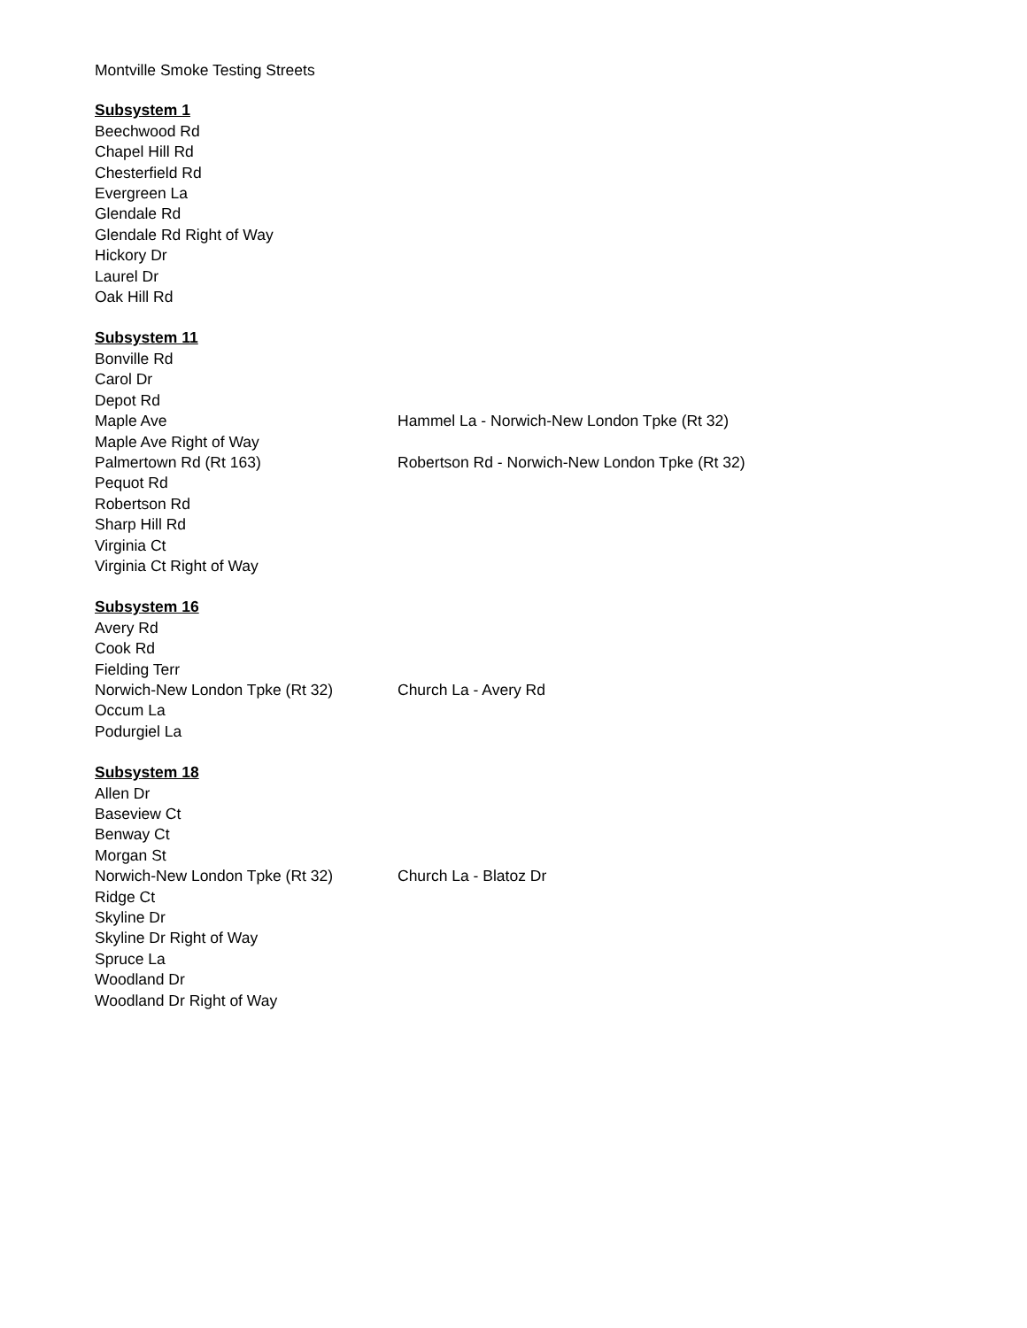Montville Smoke Testing Streets
| Subsystem 1 | |
| --- | --- |
| Beechwood Rd | |
| Chapel Hill Rd | |
| Chesterfield Rd | |
| Evergreen La | |
| Glendale Rd | |
| Glendale Rd Right of Way | |
| Hickory Dr | |
| Laurel Dr | |
| Oak Hill Rd | |
| Subsystem 11 | |
| --- | --- |
| Bonville Rd | |
| Carol Dr | |
| Depot Rd | |
| Maple Ave | Hammel La - Norwich-New London Tpke (Rt 32) |
| Maple Ave Right of Way | |
| Palmertown Rd (Rt 163) | Robertson Rd - Norwich-New London Tpke (Rt 32) |
| Pequot Rd | |
| Robertson Rd | |
| Sharp Hill Rd | |
| Virginia Ct | |
| Virginia Ct Right of Way | |
| Subsystem 16 | |
| --- | --- |
| Avery Rd | |
| Cook Rd | |
| Fielding Terr | |
| Norwich-New London Tpke (Rt 32) | Church La - Avery Rd |
| Occum La | |
| Podurgiel La | |
| Subsystem 18 | |
| --- | --- |
| Allen Dr | |
| Baseview Ct | |
| Benway Ct | |
| Morgan St | |
| Norwich-New London Tpke (Rt 32) | Church La - Blatoz Dr |
| Ridge Ct | |
| Skyline Dr | |
| Skyline Dr Right of Way | |
| Spruce La | |
| Woodland Dr | |
| Woodland Dr Right of Way | |